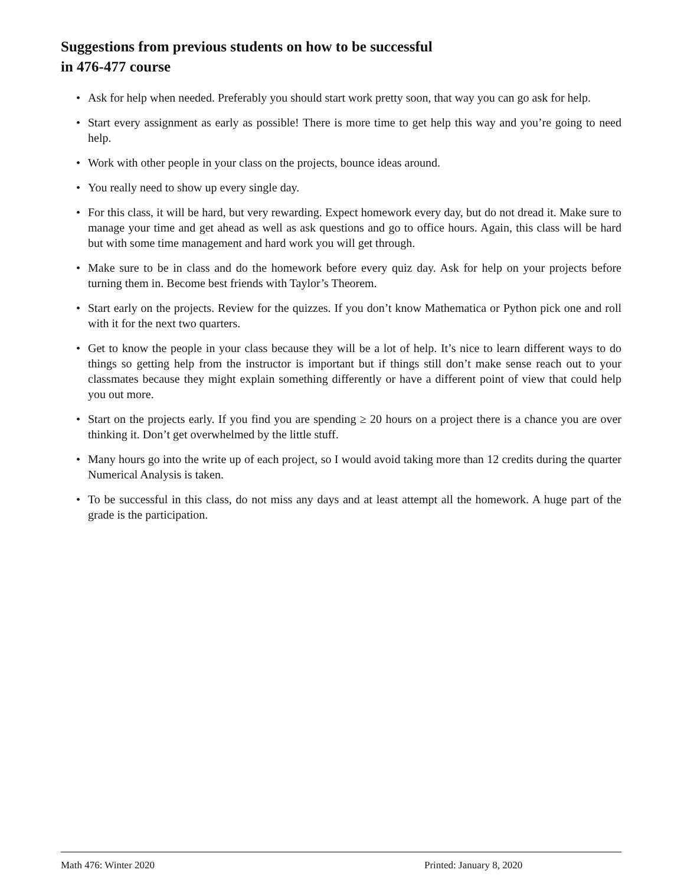Suggestions from previous students on how to be successful
in 476-477 course
• Ask for help when needed. Preferably you should start work pretty soon, that way you can go ask for help.
• Start every assignment as early as possible! There is more time to get help this way and you’re going to need help.
• Work with other people in your class on the projects, bounce ideas around.
• You really need to show up every single day.
• For this class, it will be hard, but very rewarding. Expect homework every day, but do not dread it. Make sure to manage your time and get ahead as well as ask questions and go to office hours. Again, this class will be hard but with some time management and hard work you will get through.
• Make sure to be in class and do the homework before every quiz day. Ask for help on your projects before turning them in. Become best friends with Taylor’s Theorem.
• Start early on the projects. Review for the quizzes. If you don’t know Mathematica or Python pick one and roll with it for the next two quarters.
• Get to know the people in your class because they will be a lot of help. It’s nice to learn different ways to do things so getting help from the instructor is important but if things still don’t make sense reach out to your classmates because they might explain something differently or have a different point of view that could help you out more.
• Start on the projects early. If you find you are spending ≥ 20 hours on a project there is a chance you are over thinking it. Don’t get overwhelmed by the little stuff.
• Many hours go into the write up of each project, so I would avoid taking more than 12 credits during the quarter Numerical Analysis is taken.
• To be successful in this class, do not miss any days and at least attempt all the homework. A huge part of the grade is the participation.
Math 476: Winter 2020 Printed: January 8, 2020